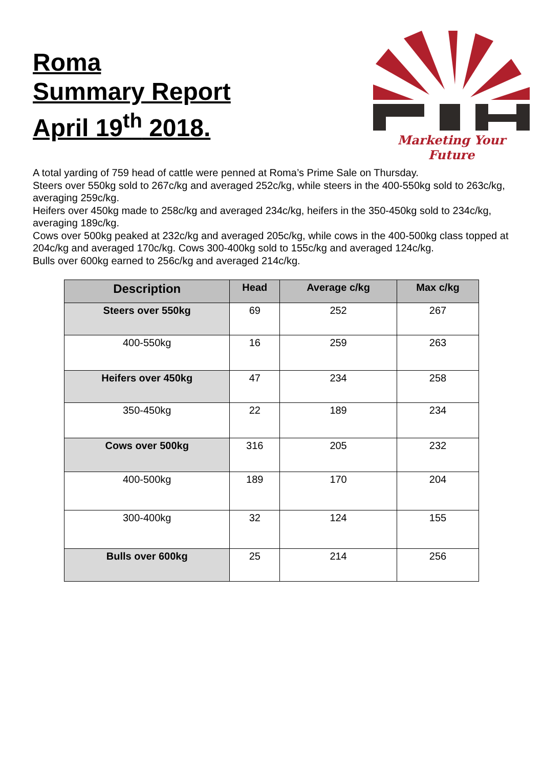Roma
Summary Report
April 19<sup>th</sup> 2018.
Marketing Your Future
A total yarding of 759 head of cattle were penned at Roma’s Prime Sale on Thursday.
Steers over 550kg sold to 267c/kg and averaged 252c/kg, while steers in the 400-550kg sold to 263c/kg, averaging 259c/kg.
Heifers over 450kg made to 258c/kg and averaged 234c/kg, heifers in the 350-450kg sold to 234c/kg, averaging 189c/kg.
Cows over 500kg peaked at 232c/kg and averaged 205c/kg, while cows in the 400-500kg class topped at 204c/kg and averaged 170c/kg. Cows 300-400kg sold to 155c/kg and averaged 124c/kg.
Bulls over 600kg earned to 256c/kg and averaged 214c/kg.
| Description | Head | Average c/kg | Max c/kg |
| --- | --- | --- | --- |
| Steers over 550kg | 69 | 252 | 267 |
| 400-550kg | 16 | 259 | 263 |
| Heifers over 450kg | 47 | 234 | 258 |
| 350-450kg | 22 | 189 | 234 |
| Cows over 500kg | 316 | 205 | 232 |
| 400-500kg | 189 | 170 | 204 |
| 300-400kg | 32 | 124 | 155 |
| Bulls over 600kg | 25 | 214 | 256 |